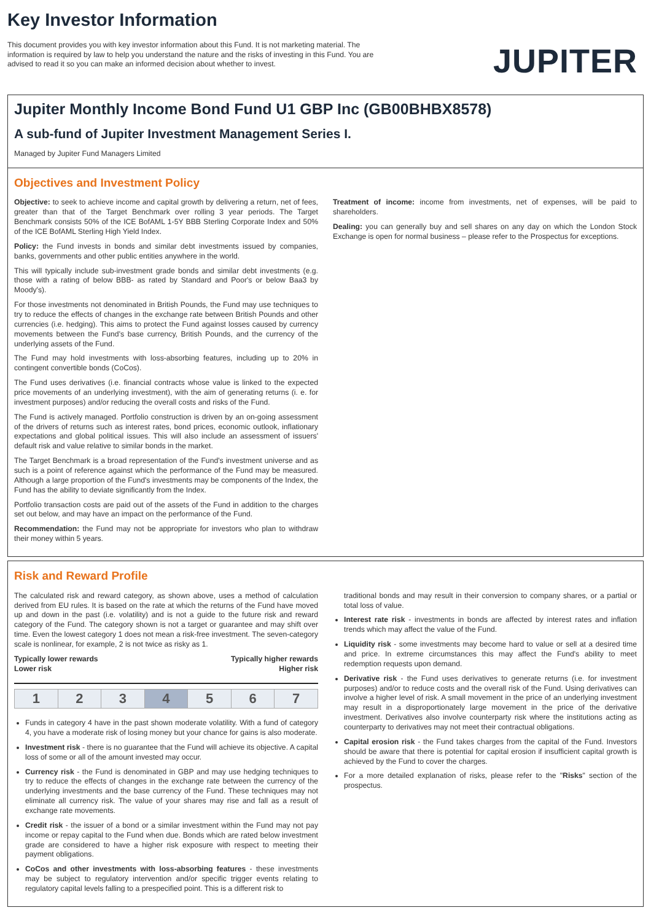Key Investor Information
This document provides you with key investor information about this Fund. It is not marketing material. The information is required by law to help you understand the nature and the risks of investing in this Fund. You are advised to read it so you can make an informed decision about whether to invest.
JUPITER
Jupiter Monthly Income Bond Fund U1 GBP Inc (GB00BHBX8578)
A sub-fund of Jupiter Investment Management Series I.
Managed by Jupiter Fund Managers Limited
Objectives and Investment Policy
Objective: to seek to achieve income and capital growth by delivering a return, net of fees, greater than that of the Target Benchmark over rolling 3 year periods. The Target Benchmark consists 50% of the ICE BofAML 1-5Y BBB Sterling Corporate Index and 50% of the ICE BofAML Sterling High Yield Index.
Policy: the Fund invests in bonds and similar debt investments issued by companies, banks, governments and other public entities anywhere in the world.
This will typically include sub-investment grade bonds and similar debt investments (e.g. those with a rating of below BBB- as rated by Standard and Poor's or below Baa3 by Moody's).
For those investments not denominated in British Pounds, the Fund may use techniques to try to reduce the effects of changes in the exchange rate between British Pounds and other currencies (i.e. hedging). This aims to protect the Fund against losses caused by currency movements between the Fund's base currency, British Pounds, and the currency of the underlying assets of the Fund.
The Fund may hold investments with loss-absorbing features, including up to 20% in contingent convertible bonds (CoCos).
The Fund uses derivatives (i.e. financial contracts whose value is linked to the expected price movements of an underlying investment), with the aim of generating returns (i. e. for investment purposes) and/or reducing the overall costs and risks of the Fund.
The Fund is actively managed. Portfolio construction is driven by an on-going assessment of the drivers of returns such as interest rates, bond prices, economic outlook, inflationary expectations and global political issues. This will also include an assessment of issuers' default risk and value relative to similar bonds in the market.
The Target Benchmark is a broad representation of the Fund's investment universe and as such is a point of reference against which the performance of the Fund may be measured. Although a large proportion of the Fund's investments may be components of the Index, the Fund has the ability to deviate significantly from the Index.
Portfolio transaction costs are paid out of the assets of the Fund in addition to the charges set out below, and may have an impact on the performance of the Fund.
Recommendation: the Fund may not be appropriate for investors who plan to withdraw their money within 5 years.
Treatment of income: income from investments, net of expenses, will be paid to shareholders.
Dealing: you can generally buy and sell shares on any day on which the London Stock Exchange is open for normal business – please refer to the Prospectus for exceptions.
Risk and Reward Profile
The calculated risk and reward category, as shown above, uses a method of calculation derived from EU rules. It is based on the rate at which the returns of the Fund have moved up and down in the past (i.e. volatility) and is not a guide to the future risk and reward category of the Fund. The category shown is not a target or guarantee and may shift over time. Even the lowest category 1 does not mean a risk-free investment. The seven-category scale is nonlinear, for example, 2 is not twice as risky as 1.
Typically lower rewards
Lower risk
Typically higher rewards
Higher risk
| 1 | 2 | 3 | 4 | 5 | 6 | 7 |
Funds in category 4 have in the past shown moderate volatility. With a fund of category 4, you have a moderate risk of losing money but your chance for gains is also moderate.
Investment risk - there is no guarantee that the Fund will achieve its objective. A capital loss of some or all of the amount invested may occur.
Currency risk - the Fund is denominated in GBP and may use hedging techniques to try to reduce the effects of changes in the exchange rate between the currency of the underlying investments and the base currency of the Fund. These techniques may not eliminate all currency risk. The value of your shares may rise and fall as a result of exchange rate movements.
Credit risk - the issuer of a bond or a similar investment within the Fund may not pay income or repay capital to the Fund when due. Bonds which are rated below investment grade are considered to have a higher risk exposure with respect to meeting their payment obligations.
CoCos and other investments with loss-absorbing features - these investments may be subject to regulatory intervention and/or specific trigger events relating to regulatory capital levels falling to a prespecified point. This is a different risk to
traditional bonds and may result in their conversion to company shares, or a partial or total loss of value.
Interest rate risk - investments in bonds are affected by interest rates and inflation trends which may affect the value of the Fund.
Liquidity risk - some investments may become hard to value or sell at a desired time and price. In extreme circumstances this may affect the Fund's ability to meet redemption requests upon demand.
Derivative risk - the Fund uses derivatives to generate returns (i.e. for investment purposes) and/or to reduce costs and the overall risk of the Fund. Using derivatives can involve a higher level of risk. A small movement in the price of an underlying investment may result in a disproportionately large movement in the price of the derivative investment. Derivatives also involve counterparty risk where the institutions acting as counterparty to derivatives may not meet their contractual obligations.
Capital erosion risk - the Fund takes charges from the capital of the Fund. Investors should be aware that there is potential for capital erosion if insufficient capital growth is achieved by the Fund to cover the charges.
For a more detailed explanation of risks, please refer to the "Risks" section of the prospectus.